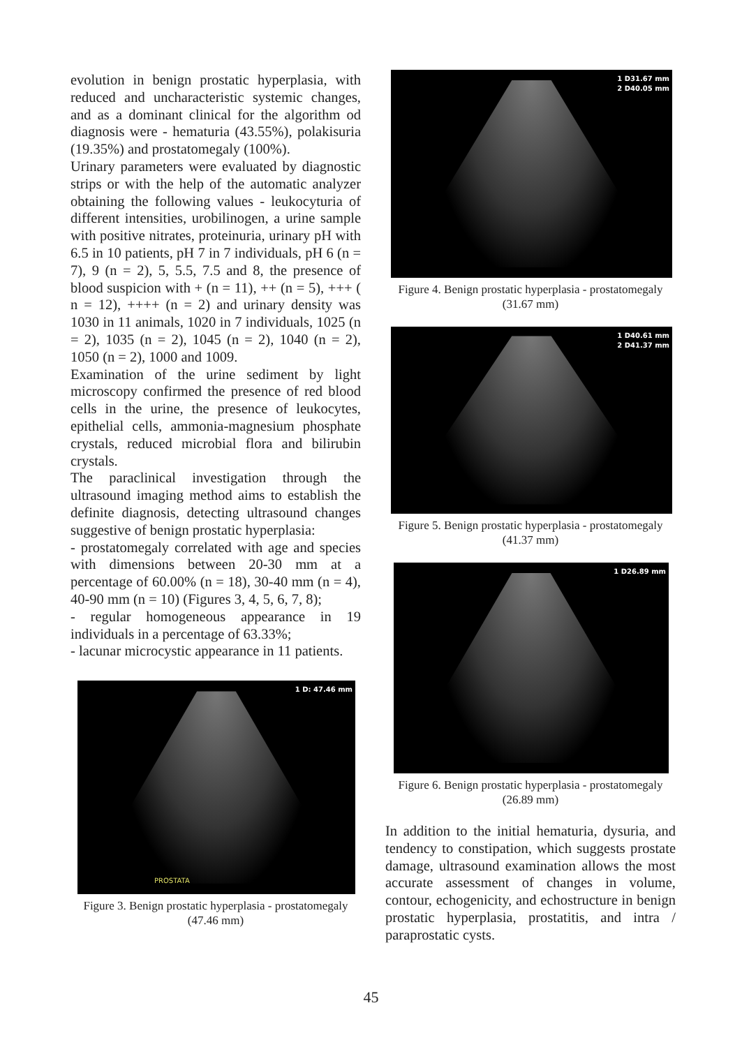evolution in benign prostatic hyperplasia, with reduced and uncharacteristic systemic changes, and as a dominant clinical for the algorithm od diagnosis were - hematuria (43.55%), polakisuria (19.35%) and prostatomegaly (100%).
Urinary parameters were evaluated by diagnostic strips or with the help of the automatic analyzer obtaining the following values - leukocyturia of different intensities, urobilinogen, a urine sample with positive nitrates, proteinuria, urinary pH with 6.5 in 10 patients, pH 7 in 7 individuals, pH 6 (n = 7), 9 (n = 2), 5, 5.5, 7.5 and 8, the presence of blood suspicion with + (n = 11), ++ (n = 5), +++ ( n = 12), ++++ (n = 2) and urinary density was 1030 in 11 animals, 1020 in 7 individuals, 1025 (n = 2), 1035 (n = 2), 1045 (n = 2), 1040 (n = 2), 1050 (n = 2), 1000 and 1009.
Examination of the urine sediment by light microscopy confirmed the presence of red blood cells in the urine, the presence of leukocytes, epithelial cells, ammonia-magnesium phosphate crystals, reduced microbial flora and bilirubin crystals.
The paraclinical investigation through the ultrasound imaging method aims to establish the definite diagnosis, detecting ultrasound changes suggestive of benign prostatic hyperplasia:
- prostatomegaly correlated with age and species with dimensions between 20-30 mm at a percentage of 60.00% (n = 18), 30-40 mm (n = 4), 40-90 mm (n = 10) (Figures 3, 4, 5, 6, 7, 8);
- regular homogeneous appearance in 19 individuals in a percentage of 63.33%;
- lacunar microcystic appearance in 11 patients.
1 D: 47.46 mm
PROSTATA
Figure 3. Benign prostatic hyperplasia - prostatomegaly
(47.46 mm)
1 D31.67 mm
2 D40.05 mm
Figure 4. Benign prostatic hyperplasia - prostatomegaly
(31.67 mm)
1 D40.61 mm
2 D41.37 mm
Figure 5. Benign prostatic hyperplasia - prostatomegaly
(41.37 mm)
1 D26.89 mm
Figure 6. Benign prostatic hyperplasia - prostatomegaly
(26.89 mm)
In addition to the initial hematuria, dysuria, and tendency to constipation, which suggests prostate damage, ultrasound examination allows the most accurate assessment of changes in volume, contour, echogenicity, and echostructure in benign prostatic hyperplasia, prostatitis, and intra / paraprostatic cysts.
45